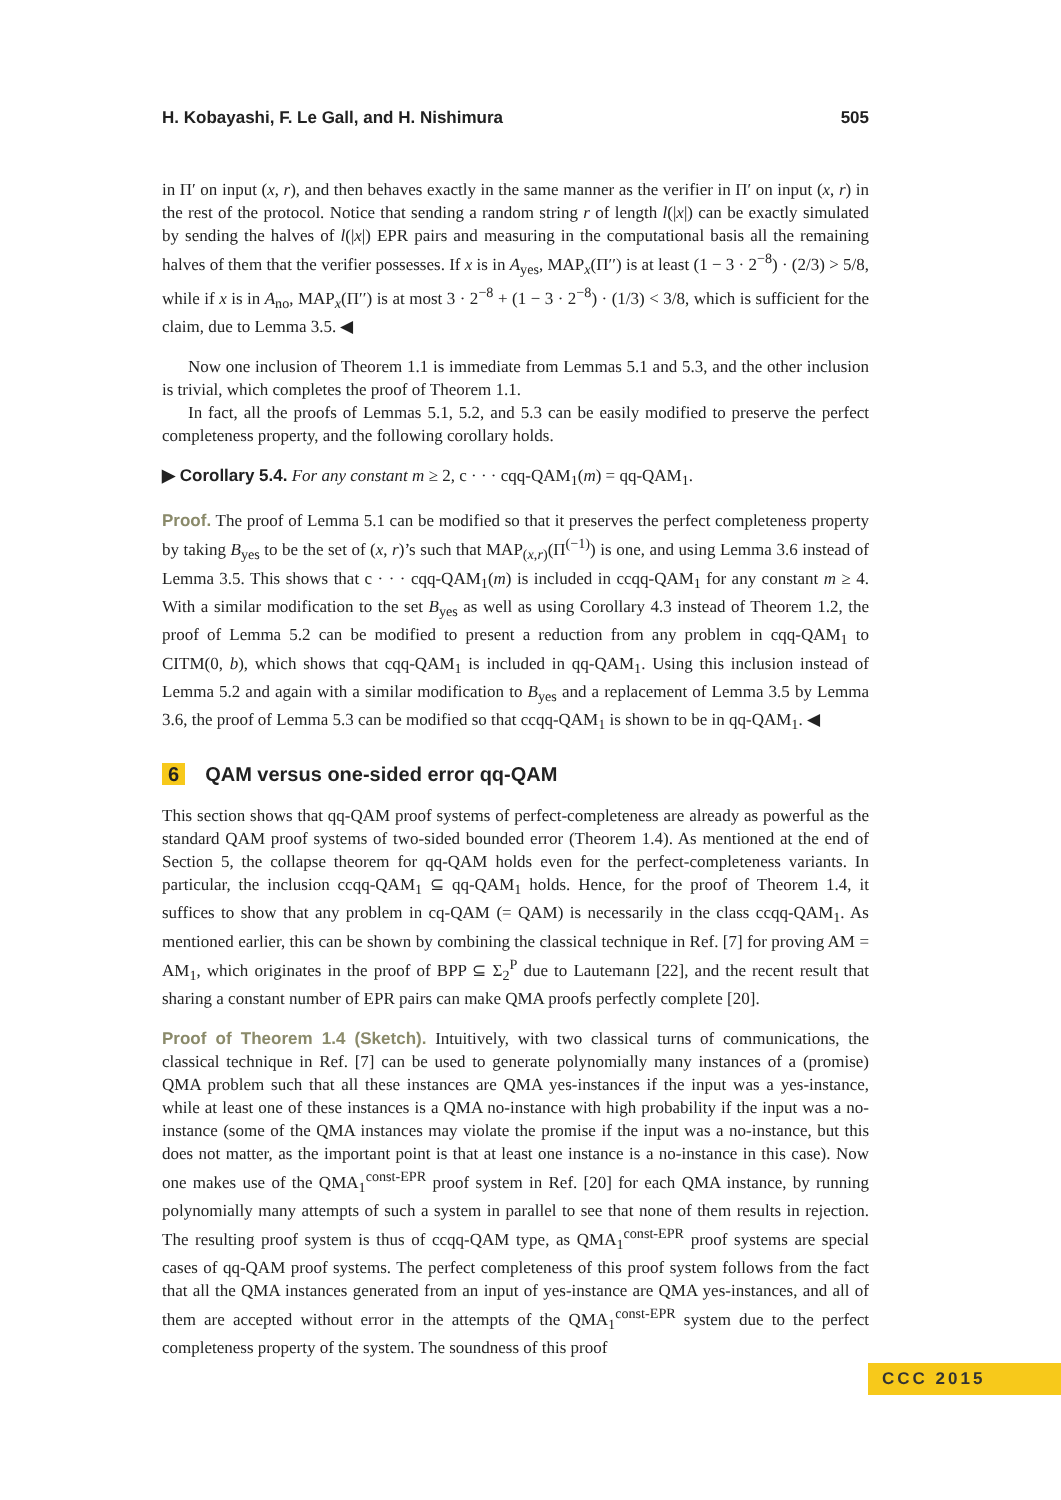H. Kobayashi, F. Le Gall, and H. Nishimura 505
in Π′ on input (x, r), and then behaves exactly in the same manner as the verifier in Π′ on input (x, r) in the rest of the protocol. Notice that sending a random string r of length l(|x|) can be exactly simulated by sending the halves of l(|x|) EPR pairs and measuring in the computational basis all the remaining halves of them that the verifier possesses. If x is in A<sub>yes</sub>, MAP<sub>x</sub>(Π′′) is at least (1 − 3 · 2<sup>−8</sup>) · (2/3) > 5/8, while if x is in A<sub>no</sub>, MAP<sub>x</sub>(Π′′) is at most 3 · 2<sup>−8</sup> + (1 − 3 · 2<sup>−8</sup>) · (1/3) < 3/8, which is sufficient for the claim, due to Lemma 3.5. ◀
Now one inclusion of Theorem 1.1 is immediate from Lemmas 5.1 and 5.3, and the other inclusion is trivial, which completes the proof of Theorem 1.1.
In fact, all the proofs of Lemmas 5.1, 5.2, and 5.3 can be easily modified to preserve the perfect completeness property, and the following corollary holds.
▶ Corollary 5.4. For any constant m ≥ 2, c · · · cqq-QAM<sub>1</sub>(m) = qq-QAM<sub>1</sub>.
Proof. The proof of Lemma 5.1 can be modified so that it preserves the perfect completeness property by taking B<sub>yes</sub> to be the set of (x, r)’s such that MAP<sub>(x,r)</sub>(Π<sup>(−1)</sup>) is one, and using Lemma 3.6 instead of Lemma 3.5. This shows that c · · · cqq-QAM<sub>1</sub>(m) is included in ccqq-QAM<sub>1</sub> for any constant m ≥ 4. With a similar modification to the set B<sub>yes</sub> as well as using Corollary 4.3 instead of Theorem 1.2, the proof of Lemma 5.2 can be modified to present a reduction from any problem in cqq-QAM<sub>1</sub> to CITM(0, b), which shows that cqq-QAM<sub>1</sub> is included in qq-QAM<sub>1</sub>. Using this inclusion instead of Lemma 5.2 and again with a similar modification to B<sub>yes</sub> and a replacement of Lemma 3.5 by Lemma 3.6, the proof of Lemma 5.3 can be modified so that ccqq-QAM<sub>1</sub> is shown to be in qq-QAM<sub>1</sub>. ◀
6 QAM versus one-sided error qq-QAM
This section shows that qq-QAM proof systems of perfect-completeness are already as powerful as the standard QAM proof systems of two-sided bounded error (Theorem 1.4). As mentioned at the end of Section 5, the collapse theorem for qq-QAM holds even for the perfect-completeness variants. In particular, the inclusion ccqq-QAM<sub>1</sub> ⊆ qq-QAM<sub>1</sub> holds. Hence, for the proof of Theorem 1.4, it suffices to show that any problem in cq-QAM (= QAM) is necessarily in the class ccqq-QAM<sub>1</sub>. As mentioned earlier, this can be shown by combining the classical technique in Ref. [7] for proving AM = AM<sub>1</sub>, which originates in the proof of BPP ⊆ Σ<sub>2</sub><sup>P</sup> due to Lautemann [22], and the recent result that sharing a constant number of EPR pairs can make QMA proofs perfectly complete [20].
Proof of Theorem 1.4 (Sketch). Intuitively, with two classical turns of communications, the classical technique in Ref. [7] can be used to generate polynomially many instances of a (promise) QMA problem such that all these instances are QMA yes-instances if the input was a yes-instance, while at least one of these instances is a QMA no-instance with high probability if the input was a no-instance (some of the QMA instances may violate the promise if the input was a no-instance, but this does not matter, as the important point is that at least one instance is a no-instance in this case). Now one makes use of the QMA<sub>1</sub><sup>const-EPR</sup> proof system in Ref. [20] for each QMA instance, by running polynomially many attempts of such a system in parallel to see that none of them results in rejection. The resulting proof system is thus of ccqq-QAM type, as QMA<sub>1</sub><sup>const-EPR</sup> proof systems are special cases of qq-QAM proof systems. The perfect completeness of this proof system follows from the fact that all the QMA instances generated from an input of yes-instance are QMA yes-instances, and all of them are accepted without error in the attempts of the QMA<sub>1</sub><sup>const-EPR</sup> system due to the perfect completeness property of the system. The soundness of this proof
CCC 2015